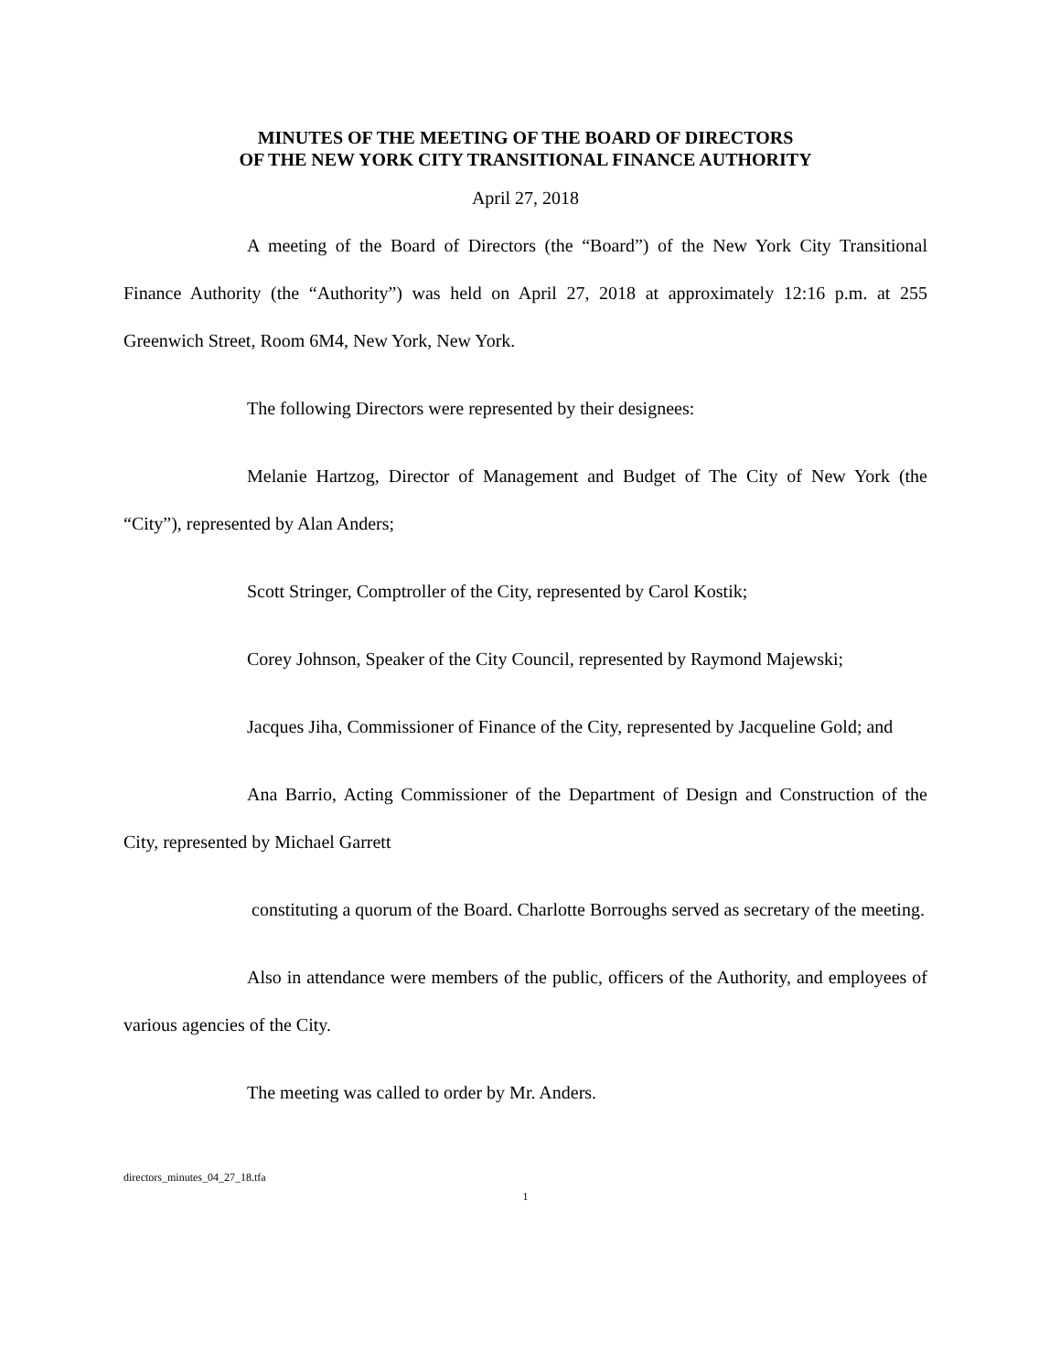MINUTES OF THE MEETING OF THE BOARD OF DIRECTORS
OF THE NEW YORK CITY TRANSITIONAL FINANCE AUTHORITY
April 27, 2018
A meeting of the Board of Directors (the “Board”) of the New York City Transitional Finance Authority (the “Authority”) was held on April 27, 2018 at approximately 12:16 p.m. at 255 Greenwich Street, Room 6M4, New York, New York.
The following Directors were represented by their designees:
Melanie Hartzog, Director of Management and Budget of The City of New York (the “City”), represented by Alan Anders;
Scott Stringer, Comptroller of the City, represented by Carol Kostik;
Corey Johnson, Speaker of the City Council, represented by Raymond Majewski;
Jacques Jiha, Commissioner of Finance of the City, represented by Jacqueline Gold; and
Ana Barrio, Acting Commissioner of the Department of Design and Construction of the City, represented by Michael Garrett
constituting a quorum of the Board. Charlotte Borroughs served as secretary of the meeting.
Also in attendance were members of the public, officers of the Authority, and employees of various agencies of the City.
The meeting was called to order by Mr. Anders.
directors_minutes_04_27_18.tfa
1